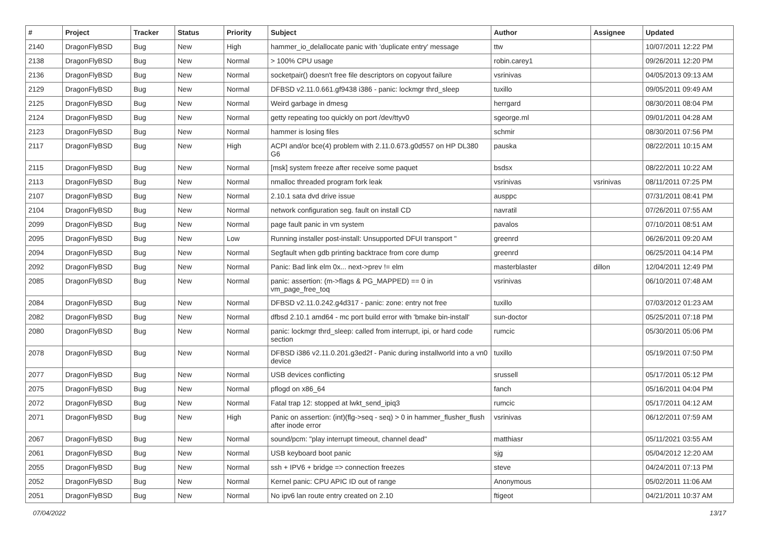| # | Project | Tracker | Status | Priority | Subject | Author | Assignee | Updated |
| --- | --- | --- | --- | --- | --- | --- | --- | --- |
| 2140 | DragonFlyBSD | Bug | New | High | hammer_io_delallocate panic with 'duplicate entry' message | ttw | | 10/07/2011 12:22 PM |
| 2138 | DragonFlyBSD | Bug | New | Normal | > 100% CPU usage | robin.carey1 | | 09/26/2011 12:20 PM |
| 2136 | DragonFlyBSD | Bug | New | Normal | socketpair() doesn't free file descriptors on copyout failure | vsrinivas | | 04/05/2013 09:13 AM |
| 2129 | DragonFlyBSD | Bug | New | Normal | DFBSD v2.11.0.661.gf9438 i386 - panic: lockmgr thrd_sleep | tuxillo | | 09/05/2011 09:49 AM |
| 2125 | DragonFlyBSD | Bug | New | Normal | Weird garbage in dmesg | herrgard | | 08/30/2011 08:04 PM |
| 2124 | DragonFlyBSD | Bug | New | Normal | getty repeating too quickly on port /dev/ttyv0 | sgeorge.ml | | 09/01/2011 04:28 AM |
| 2123 | DragonFlyBSD | Bug | New | Normal | hammer is losing files | schmir | | 08/30/2011 07:56 PM |
| 2117 | DragonFlyBSD | Bug | New | High | ACPI and/or bce(4) problem with 2.11.0.673.g0d557 on HP DL380 G6 | pauska | | 08/22/2011 10:15 AM |
| 2115 | DragonFlyBSD | Bug | New | Normal | [msk] system freeze after receive some paquet | bsdsx | | 08/22/2011 10:22 AM |
| 2113 | DragonFlyBSD | Bug | New | Normal | nmalloc threaded program fork leak | vsrinivas | vsrinivas | 08/11/2011 07:25 PM |
| 2107 | DragonFlyBSD | Bug | New | Normal | 2.10.1 sata dvd drive issue | ausppc | | 07/31/2011 08:41 PM |
| 2104 | DragonFlyBSD | Bug | New | Normal | network configuration seg. fault on install CD | navratil | | 07/26/2011 07:55 AM |
| 2099 | DragonFlyBSD | Bug | New | Normal | page fault panic in vm system | pavalos | | 07/10/2011 08:51 AM |
| 2095 | DragonFlyBSD | Bug | New | Low | Running installer post-install: Unsupported DFUI transport " | greenrd | | 06/26/2011 09:20 AM |
| 2094 | DragonFlyBSD | Bug | New | Normal | Segfault when gdb printing backtrace from core dump | greenrd | | 06/25/2011 04:14 PM |
| 2092 | DragonFlyBSD | Bug | New | Normal | Panic: Bad link elm 0x... next->prev != elm | masterblaster | dillon | 12/04/2011 12:49 PM |
| 2085 | DragonFlyBSD | Bug | New | Normal | panic: assertion: (m->flags & PG_MAPPED) == 0 in vm_page_free_toq | vsrinivas | | 06/10/2011 07:48 AM |
| 2084 | DragonFlyBSD | Bug | New | Normal | DFBSD v2.11.0.242.g4d317 - panic: zone: entry not free | tuxillo | | 07/03/2012 01:23 AM |
| 2082 | DragonFlyBSD | Bug | New | Normal | dfbsd 2.10.1 amd64 - mc port build error with 'bmake bin-install' | sun-doctor | | 05/25/2011 07:18 PM |
| 2080 | DragonFlyBSD | Bug | New | Normal | panic: lockmgr thrd_sleep: called from interrupt, ipi, or hard code section | rumcic | | 05/30/2011 05:06 PM |
| 2078 | DragonFlyBSD | Bug | New | Normal | DFBSD i386 v2.11.0.201.g3ed2f - Panic during installworld into a vn0 device | tuxillo | | 05/19/2011 07:50 PM |
| 2077 | DragonFlyBSD | Bug | New | Normal | USB devices conflicting | srussell | | 05/17/2011 05:12 PM |
| 2075 | DragonFlyBSD | Bug | New | Normal | pflogd on x86_64 | fanch | | 05/16/2011 04:04 PM |
| 2072 | DragonFlyBSD | Bug | New | Normal | Fatal trap 12: stopped at lwkt_send_ipiq3 | rumcic | | 05/17/2011 04:12 AM |
| 2071 | DragonFlyBSD | Bug | New | High | Panic on assertion: (int)(flg->seq - seq) > 0 in hammer_flusher_flush after inode error | vsrinivas | | 06/12/2011 07:59 AM |
| 2067 | DragonFlyBSD | Bug | New | Normal | sound/pcm: "play interrupt timeout, channel dead" | matthiasr | | 05/11/2021 03:55 AM |
| 2061 | DragonFlyBSD | Bug | New | Normal | USB keyboard boot panic | sjg | | 05/04/2012 12:20 AM |
| 2055 | DragonFlyBSD | Bug | New | Normal | ssh + IPV6 + bridge => connection freezes | steve | | 04/24/2011 07:13 PM |
| 2052 | DragonFlyBSD | Bug | New | Normal | Kernel panic: CPU APIC ID out of range | Anonymous | | 05/02/2011 11:06 AM |
| 2051 | DragonFlyBSD | Bug | New | Normal | No ipv6 lan route entry created on 2.10 | ftigeot | | 04/21/2011 10:37 AM |
07/04/2022 13/17